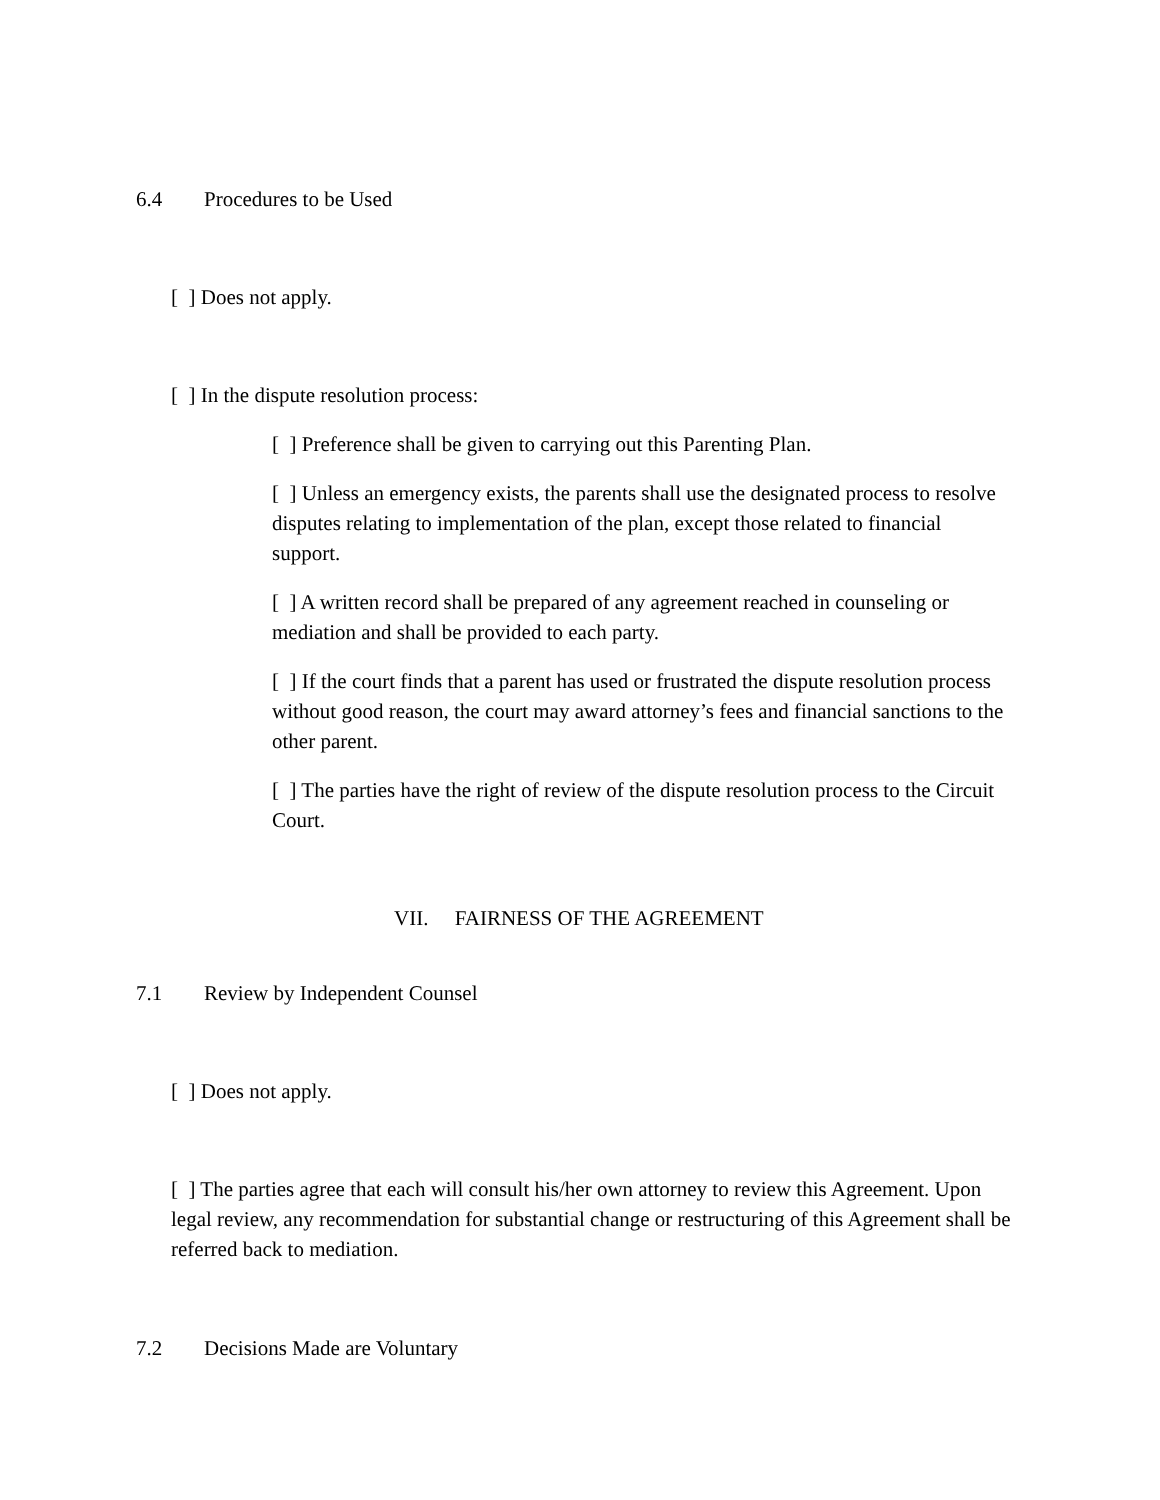6.4 Procedures to be Used
[ ] Does not apply.
[ ] In the dispute resolution process:
[ ] Preference shall be given to carrying out this Parenting Plan.
[ ] Unless an emergency exists, the parents shall use the designated process to resolve disputes relating to implementation of the plan, except those related to financial support.
[ ] A written record shall be prepared of any agreement reached in counseling or mediation and shall be provided to each party.
[ ] If the court finds that a parent has used or frustrated the dispute resolution process without good reason, the court may award attorney’s fees and financial sanctions to the other parent.
[ ] The parties have the right of review of the dispute resolution process to the Circuit Court.
VII. FAIRNESS OF THE AGREEMENT
7.1 Review by Independent Counsel
[ ] Does not apply.
[ ] The parties agree that each will consult his/her own attorney to review this Agreement. Upon legal review, any recommendation for substantial change or restructuring of this Agreement shall be referred back to mediation.
7.2 Decisions Made are Voluntary